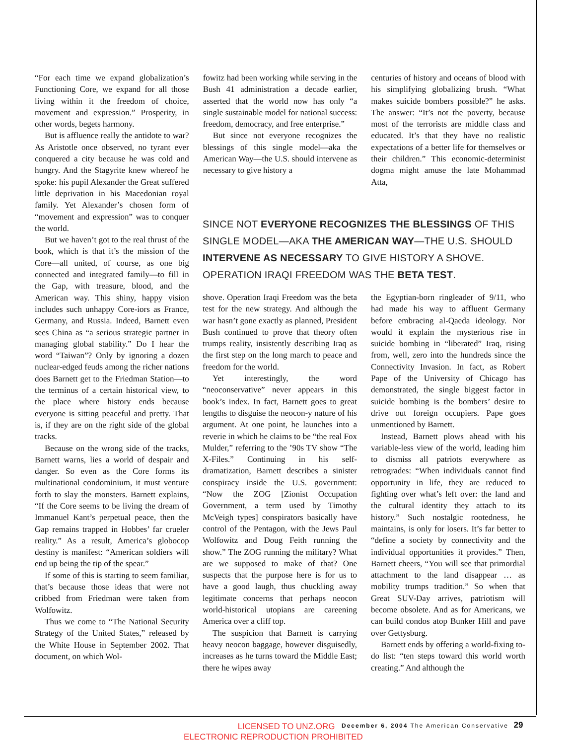“For each time we expand globalization’s Functioning Core, we expand for all those living within it the freedom of choice, movement and expression.” Prosperity, in other words, begets harmony.
But is affluence really the antidote to war? As Aristotle once observed, no tyrant ever conquered a city because he was cold and hungry. And the Stagyrite knew whereof he spoke: his pupil Alexander the Great suffered little deprivation in his Macedonian royal family. Yet Alexander’s chosen form of “movement and expression” was to conquer the world.
But we haven’t got to the real thrust of the book, which is that it’s the mission of the Core—all united, of course, as one big connected and integrated family—to fill in the Gap, with treasure, blood, and the American way. This shiny, happy vision includes such unhappy Core-iors as France, Germany, and Russia. Indeed, Barnett even sees China as “a serious strategic partner in managing global stability.” Do I hear the word “Taiwan”? Only by ignoring a dozen nuclear-edged feuds among the richer nations does Barnett get to the Friedman Station—to the terminus of a certain historical view, to the place where history ends because everyone is sitting peaceful and pretty. That is, if they are on the right side of the global tracks.
Because on the wrong side of the tracks, Barnett warns, lies a world of despair and danger. So even as the Core forms its multinational condominium, it must venture forth to slay the monsters. Barnett explains, “If the Core seems to be living the dream of Immanuel Kant’s perpetual peace, then the Gap remains trapped in Hobbes’ far crueler reality.” As a result, America’s globocop destiny is manifest: “American soldiers will end up being the tip of the spear.”
If some of this is starting to seem familiar, that’s because those ideas that were not cribbed from Friedman were taken from Wolfowitz.
Thus we come to “The National Security Strategy of the United States,” released by the White House in September 2002. That document, on which Wol-
fowitz had been working while serving in the Bush 41 administration a decade earlier, asserted that the world now has only “a single sustainable model for national success: freedom, democracy, and free enterprise.”
But since not everyone recognizes the blessings of this single model—aka the American Way—the U.S. should intervene as necessary to give history a
centuries of history and oceans of blood with his simplifying globalizing brush. “What makes suicide bombers possible?” he asks. The answer: “It’s not the poverty, because most of the terrorists are middle class and educated. It’s that they have no realistic expectations of a better life for themselves or their children.” This economic-determinist dogma might amuse the late Mohammad Atta,
SINCE NOT EVERYONE RECOGNIZES THE BLESSINGS OF THIS SINGLE MODEL—AKA THE AMERICAN WAY—THE U.S. SHOULD INTERVENE AS NECESSARY TO GIVE HISTORY A SHOVE. OPERATION IRAQI FREEDOM WAS THE BETA TEST.
shove. Operation Iraqi Freedom was the beta test for the new strategy. And although the war hasn’t gone exactly as planned, President Bush continued to prove that theory often trumps reality, insistently describing Iraq as the first step on the long march to peace and freedom for the world.
Yet interestingly, the word “neoconservative” never appears in this book’s index. In fact, Barnett goes to great lengths to disguise the neocon-y nature of his argument. At one point, he launches into a reverie in which he claims to be “the real Fox Mulder,” referring to the ’90s TV show “The X-Files.” Continuing in his self-dramatization, Barnett describes a sinister conspiracy inside the U.S. government: “Now the ZOG [Zionist Occupation Government, a term used by Timothy McVeigh types] conspirators basically have control of the Pentagon, with the Jews Paul Wolfowitz and Doug Feith running the show.” The ZOG running the military? What are we supposed to make of that? One suspects that the purpose here is for us to have a good laugh, thus chuckling away legitimate concerns that perhaps neocon world-historical utopians are careening America over a cliff top.
The suspicion that Barnett is carrying heavy neocon baggage, however disguisedly, increases as he turns toward the Middle East; there he wipes away
the Egyptian-born ringleader of 9/11, who had made his way to affluent Germany before embracing al-Qaeda ideology. Nor would it explain the mysterious rise in suicide bombing in “liberated” Iraq, rising from, well, zero into the hundreds since the Connectivity Invasion. In fact, as Robert Pape of the University of Chicago has demonstrated, the single biggest factor in suicide bombing is the bombers’ desire to drive out foreign occupiers. Pape goes unmentioned by Barnett.
Instead, Barnett plows ahead with his variable-less view of the world, leading him to dismiss all patriots everywhere as retrogrades: “When individuals cannot find opportunity in life, they are reduced to fighting over what’s left over: the land and the cultural identity they attach to its history.” Such nostalgic rootedness, he maintains, is only for losers. It’s far better to “define a society by connectivity and the individual opportunities it provides.” Then, Barnett cheers, “You will see that primordial attachment to the land disappear … as mobility trumps tradition.” So when that Great SUV-Day arrives, patriotism will become obsolete. And as for Americans, we can build condos atop Bunker Hill and pave over Gettysburg.
Barnett ends by offering a world-fixing to-do list: “ten steps toward this world worth creating.” And although the
LICENSED TO UNZ.ORG
ELECTRONIC REPRODUCTION PROHIBITED
December 6, 2004 The American Conservative 29